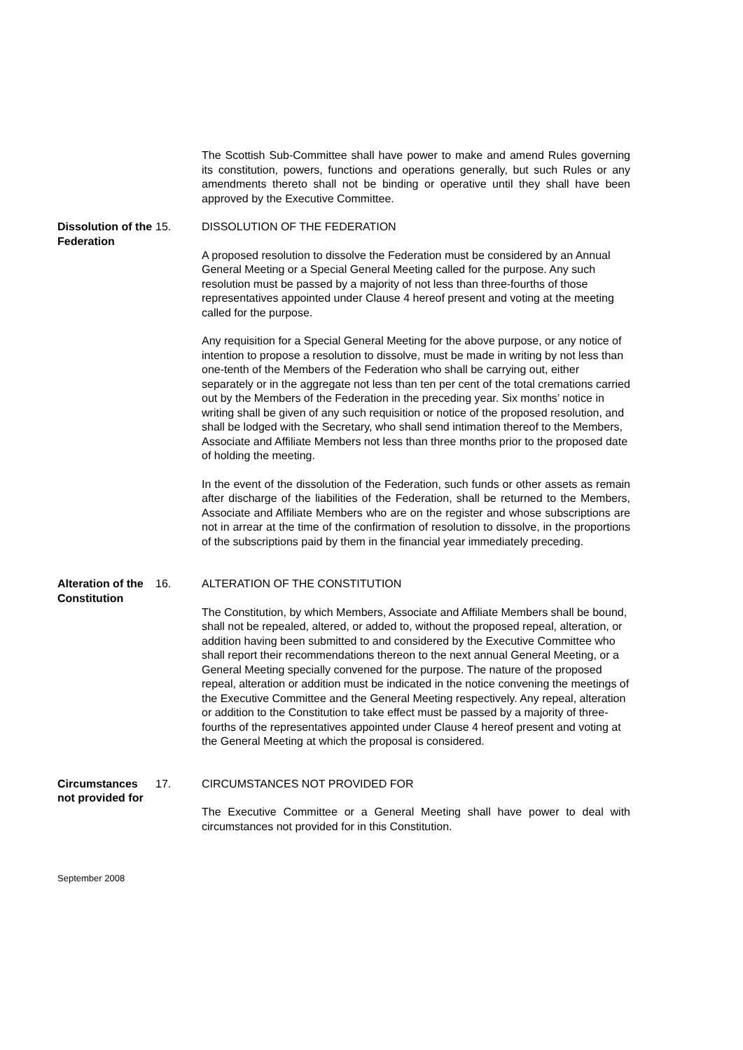The Scottish Sub-Committee shall have power to make and amend Rules governing its constitution, powers, functions and operations generally, but such Rules or any amendments thereto shall not be binding or operative until they shall have been approved by the Executive Committee.
Dissolution of the Federation
15. DISSOLUTION OF THE FEDERATION
A proposed resolution to dissolve the Federation must be considered by an Annual General Meeting or a Special General Meeting called for the purpose. Any such resolution must be passed by a majority of not less than three-fourths of those representatives appointed under Clause 4 hereof present and voting at the meeting called for the purpose.
Any requisition for a Special General Meeting for the above purpose, or any notice of intention to propose a resolution to dissolve, must be made in writing by not less than one-tenth of the Members of the Federation who shall be carrying out, either separately or in the aggregate not less than ten per cent of the total cremations carried out by the Members of the Federation in the preceding year. Six months’ notice in writing shall be given of any such requisition or notice of the proposed resolution, and shall be lodged with the Secretary, who shall send intimation thereof to the Members, Associate and Affiliate Members not less than three months prior to the proposed date of holding the meeting.
In the event of the dissolution of the Federation, such funds or other assets as remain after discharge of the liabilities of the Federation, shall be returned to the Members, Associate and Affiliate Members who are on the register and whose subscriptions are not in arrear at the time of the confirmation of resolution to dissolve, in the proportions of the subscriptions paid by them in the financial year immediately preceding.
Alteration of the Constitution
16. ALTERATION OF THE CONSTITUTION
The Constitution, by which Members, Associate and Affiliate Members shall be bound, shall not be repealed, altered, or added to, without the proposed repeal, alteration, or addition having been submitted to and considered by the Executive Committee who shall report their recommendations thereon to the next annual General Meeting, or a General Meeting specially convened for the purpose. The nature of the proposed repeal, alteration or addition must be indicated in the notice convening the meetings of the Executive Committee and the General Meeting respectively. Any repeal, alteration or addition to the Constitution to take effect must be passed by a majority of three-fourths of the representatives appointed under Clause 4 hereof present and voting at the General Meeting at which the proposal is considered.
Circumstances not provided for
17. CIRCUMSTANCES NOT PROVIDED FOR
The Executive Committee or a General Meeting shall have power to deal with circumstances not provided for in this Constitution.
September 2008